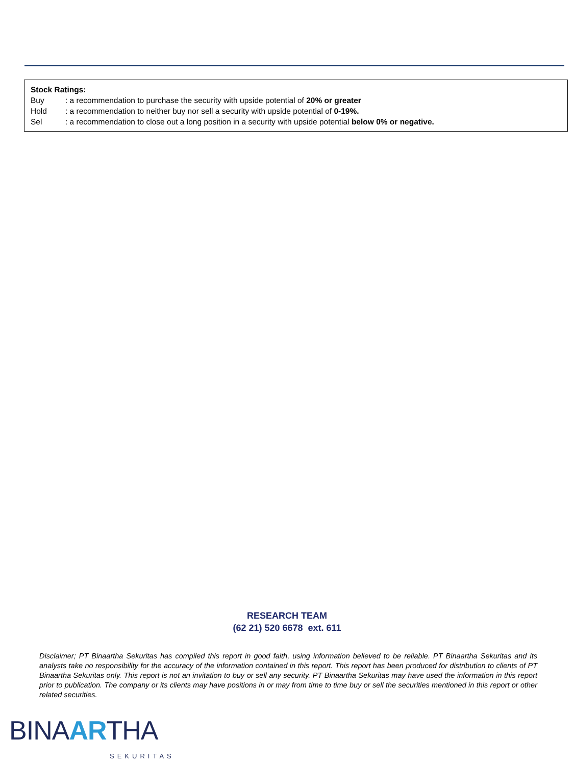Stock Ratings:
Buy: a recommendation to purchase the security with upside potential of 20% or greater
Hold: a recommendation to neither buy nor sell a security with upside potential of 0-19%.
Sel: a recommendation to close out a long position in a security with upside potential below 0% or negative.
RESEARCH TEAM
(62 21) 520 6678 ext. 611
Disclaimer; PT Binaartha Sekuritas has compiled this report in good faith, using information believed to be reliable. PT Binaartha Sekuritas and its analysts take no responsibility for the accuracy of the information contained in this report. This report has been produced for distribution to clients of PT Binaartha Sekuritas only. This report is not an invitation to buy or sell any security. PT Binaartha Sekuritas may have used the information in this report prior to publication. The company or its clients may have positions in or may from time to time buy or sell the securities mentioned in this report or other related securities.
BINAARTHA
SEKURITAS